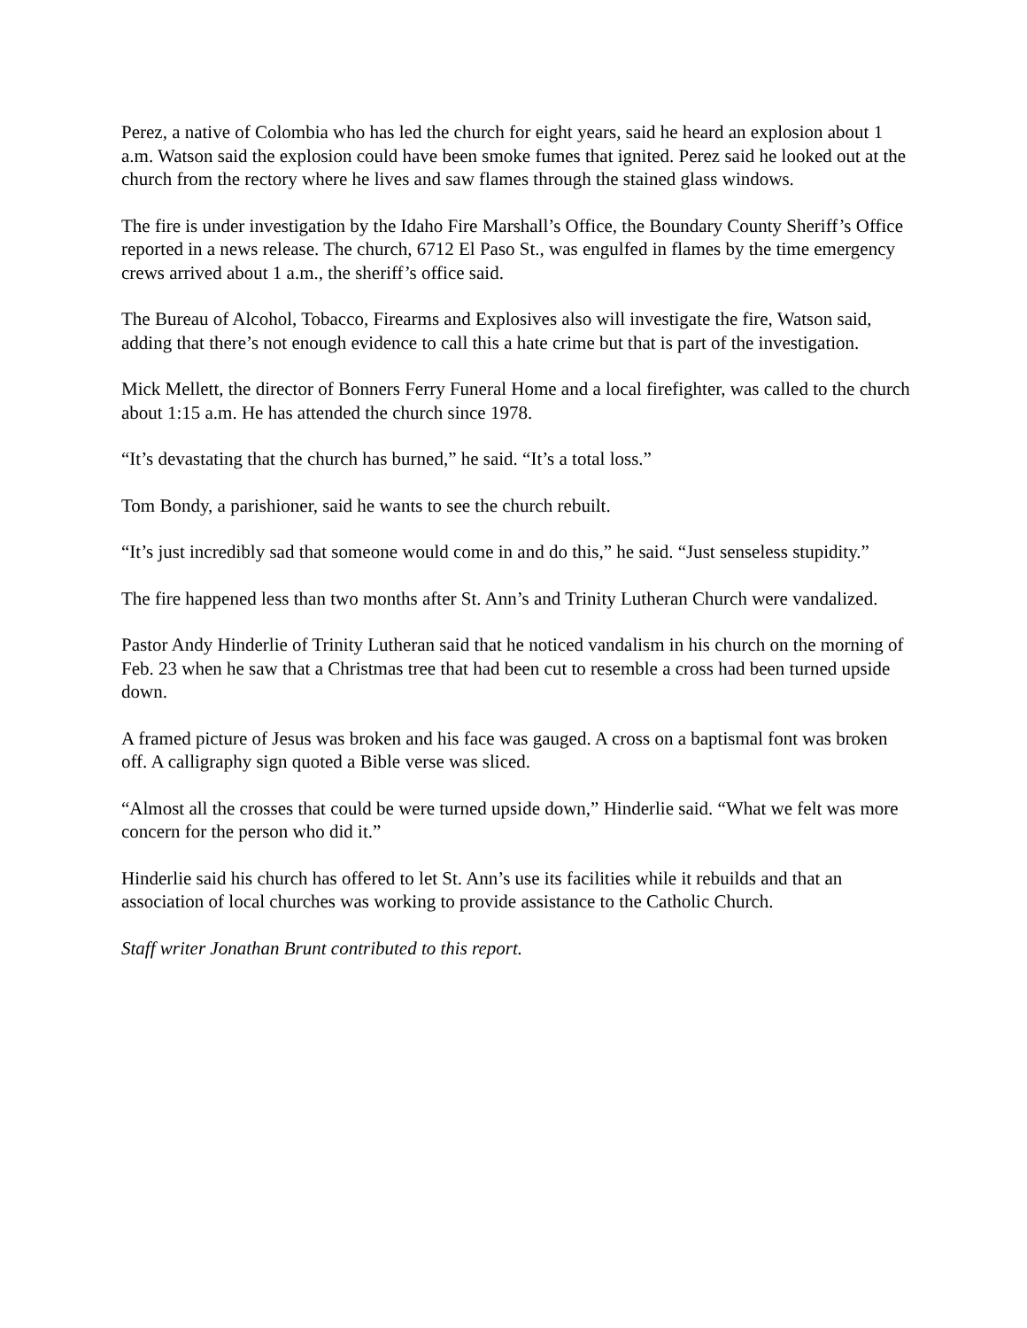Perez, a native of Colombia who has led the church for eight years, said he heard an explosion about 1 a.m. Watson said the explosion could have been smoke fumes that ignited. Perez said he looked out at the church from the rectory where he lives and saw flames through the stained glass windows.
The fire is under investigation by the Idaho Fire Marshall’s Office, the Boundary County Sheriff’s Office reported in a news release. The church, 6712 El Paso St., was engulfed in flames by the time emergency crews arrived about 1 a.m., the sheriff’s office said.
The Bureau of Alcohol, Tobacco, Firearms and Explosives also will investigate the fire, Watson said, adding that there’s not enough evidence to call this a hate crime but that is part of the investigation.
Mick Mellett, the director of Bonners Ferry Funeral Home and a local firefighter, was called to the church about 1:15 a.m. He has attended the church since 1978.
“It’s devastating that the church has burned,” he said. “It’s a total loss.”
Tom Bondy, a parishioner, said he wants to see the church rebuilt.
“It’s just incredibly sad that someone would come in and do this,” he said. “Just senseless stupidity.”
The fire happened less than two months after St. Ann’s and Trinity Lutheran Church were vandalized.
Pastor Andy Hinderlie of Trinity Lutheran said that he noticed vandalism in his church on the morning of Feb. 23 when he saw that a Christmas tree that had been cut to resemble a cross had been turned upside down.
A framed picture of Jesus was broken and his face was gauged. A cross on a baptismal font was broken off. A calligraphy sign quoted a Bible verse was sliced.
“Almost all the crosses that could be were turned upside down,” Hinderlie said. “What we felt was more concern for the person who did it.”
Hinderlie said his church has offered to let St. Ann’s use its facilities while it rebuilds and that an association of local churches was working to provide assistance to the Catholic Church.
Staff writer Jonathan Brunt contributed to this report.